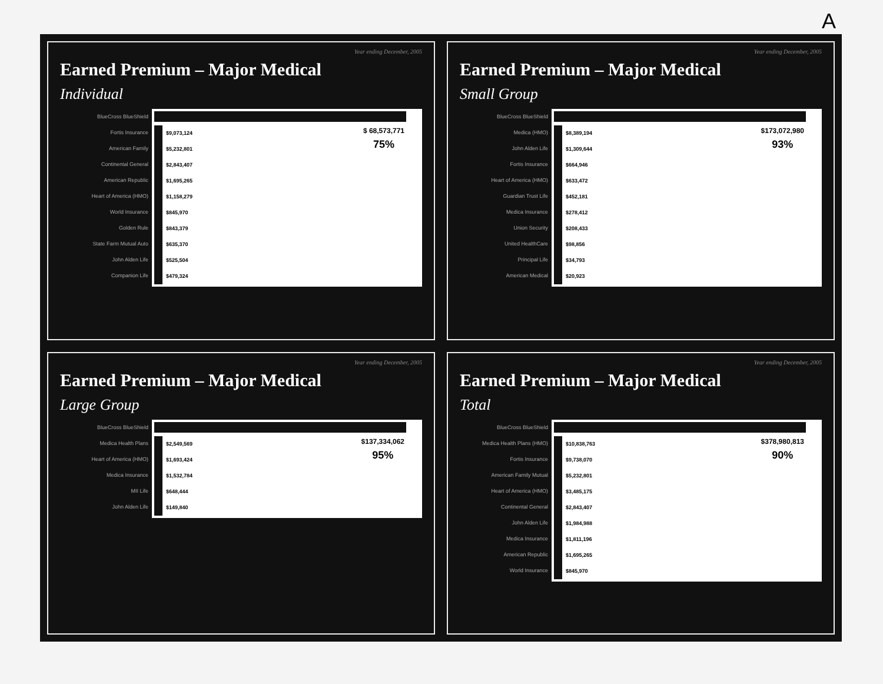A
Year ending December, 2005
Earned Premium – Major Medical
Individual
BlueCross BlueShield
Fortis Insurance
American Family
Continental General
American Republic
Heart of America (HMO)
World Insurance
Golden Rule
State Farm Mutual Auto
John Alden Life
Companion Life
$9,073,124
$5,232,801
$2,843,407
$1,695,265
$1,158,279
$845,970
$843,379
$635,370
$525,504
$479,324
$ 68,573,771
75%
Year ending December, 2005
Earned Premium – Major Medical
Small Group
BlueCross BlueShield
Medica (HMO)
John Alden Life
Fortis Insurance
Heart of America (HMO)
Guardian Trust Life
Medica Insurance
Union Security
United HealthCare
Principal Life
American Medical
$8,389,194
$1,309,644
$664,946
$633,472
$452,181
$278,412
$208,433
$98,856
$34,793
$20,923
$173,072,980
93%
Year ending December, 2005
Earned Premium – Major Medical
Large Group
BlueCross BlueShield
Medica Health Plans
Heart of America (HMO)
Medica Insurance
MII Life
John Alden Life
$2,549,569
$1,693,424
$1,532,784
$648,444
$149,840
$137,334,062
95%
Year ending December, 2005
Earned Premium – Major Medical
Total
BlueCross BlueShield
Medica Health Plans (HMO)
Fortis Insurance
American Family Mutual
Heart of America (HMO)
Continental General
John Alden Life
Medica Insurance
American Republic
World Insurance
$10,838,763
$9,738,070
$5,232,801
$3,485,175
$2,843,407
$1,984,988
$1,811,196
$1,695,265
$845,970
$378,980,813
90%